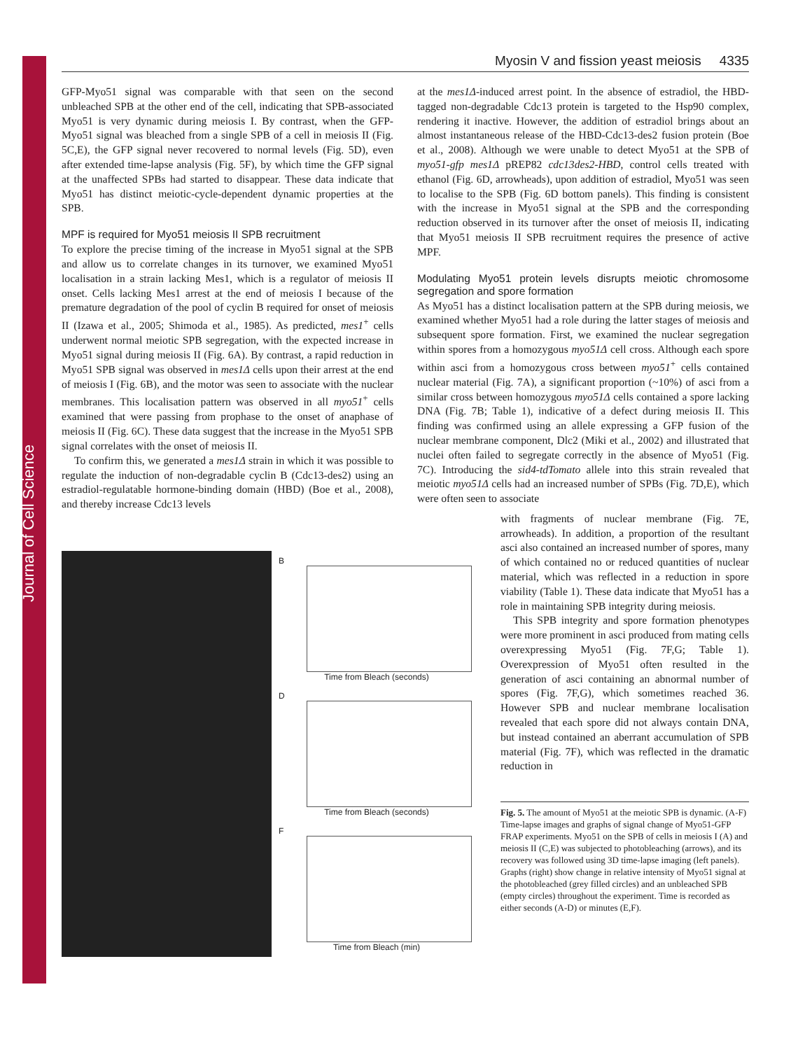Journal of Cell Science
Myosin V and fission yeast meiosis 4335
GFP-Myo51 signal was comparable with that seen on the second unbleached SPB at the other end of the cell, indicating that SPB-associated Myo51 is very dynamic during meiosis I. By contrast, when the GFP-Myo51 signal was bleached from a single SPB of a cell in meiosis II (Fig. 5C,E), the GFP signal never recovered to normal levels (Fig. 5D), even after extended time-lapse analysis (Fig. 5F), by which time the GFP signal at the unaffected SPBs had started to disappear. These data indicate that Myo51 has distinct meiotic-cycle-dependent dynamic properties at the SPB.
MPF is required for Myo51 meiosis II SPB recruitment
To explore the precise timing of the increase in Myo51 signal at the SPB and allow us to correlate changes in its turnover, we examined Myo51 localisation in a strain lacking Mes1, which is a regulator of meiosis II onset. Cells lacking Mes1 arrest at the end of meiosis I because of the premature degradation of the pool of cyclin B required for onset of meiosis II (Izawa et al., 2005; Shimoda et al., 1985). As predicted, mes1<sup>+</sup> cells underwent normal meiotic SPB segregation, with the expected increase in Myo51 signal during meiosis II (Fig. 6A). By contrast, a rapid reduction in Myo51 SPB signal was observed in mes1Δ cells upon their arrest at the end of meiosis I (Fig. 6B), and the motor was seen to associate with the nuclear membranes. This localisation pattern was observed in all myo51<sup>+</sup> cells examined that were passing from prophase to the onset of anaphase of meiosis II (Fig. 6C). These data suggest that the increase in the Myo51 SPB signal correlates with the onset of meiosis II.
To confirm this, we generated a mes1Δ strain in which it was possible to regulate the induction of non-degradable cyclin B (Cdc13-des2) using an estradiol-regulatable hormone-binding domain (HBD) (Boe et al., 2008), and thereby increase Cdc13 levels
at the mes1Δ-induced arrest point. In the absence of estradiol, the HBD-tagged non-degradable Cdc13 protein is targeted to the Hsp90 complex, rendering it inactive. However, the addition of estradiol brings about an almost instantaneous release of the HBD-Cdc13-des2 fusion protein (Boe et al., 2008). Although we were unable to detect Myo51 at the SPB of myo51-gfp mes1Δ pREP82 cdc13des2-HBD, control cells treated with ethanol (Fig. 6D, arrowheads), upon addition of estradiol, Myo51 was seen to localise to the SPB (Fig. 6D bottom panels). This finding is consistent with the increase in Myo51 signal at the SPB and the corresponding reduction observed in its turnover after the onset of meiosis II, indicating that Myo51 meiosis II SPB recruitment requires the presence of active MPF.
Modulating Myo51 protein levels disrupts meiotic chromosome segregation and spore formation
As Myo51 has a distinct localisation pattern at the SPB during meiosis, we examined whether Myo51 had a role during the latter stages of meiosis and subsequent spore formation. First, we examined the nuclear segregation within spores from a homozygous myo51Δ cell cross. Although each spore within asci from a homozygous cross between myo51<sup>+</sup> cells contained nuclear material (Fig. 7A), a significant proportion (~10%) of asci from a similar cross between homozygous myo51Δ cells contained a spore lacking DNA (Fig. 7B; Table 1), indicative of a defect during meiosis II. This finding was confirmed using an allele expressing a GFP fusion of the nuclear membrane component, Dlc2 (Miki et al., 2002) and illustrated that nuclei often failed to segregate correctly in the absence of Myo51 (Fig. 7C). Introducing the sid4-tdTomato allele into this strain revealed that meiotic myo51Δ cells had an increased number of SPBs (Fig. 7D,E), which were often seen to associate
B
Time from Bleach (seconds)
D
Time from Bleach (seconds)
F
Time from Bleach (min)
with fragments of nuclear membrane (Fig. 7E, arrowheads). In addition, a proportion of the resultant asci also contained an increased number of spores, many of which contained no or reduced quantities of nuclear material, which was reflected in a reduction in spore viability (Table 1). These data indicate that Myo51 has a role in maintaining SPB integrity during meiosis.
This SPB integrity and spore formation phenotypes were more prominent in asci produced from mating cells overexpressing Myo51 (Fig. 7F,G; Table 1). Overexpression of Myo51 often resulted in the generation of asci containing an abnormal number of spores (Fig. 7F,G), which sometimes reached 36. However SPB and nuclear membrane localisation revealed that each spore did not always contain DNA, but instead contained an aberrant accumulation of SPB material (Fig. 7F), which was reflected in the dramatic reduction in
Fig. 5. The amount of Myo51 at the meiotic SPB is dynamic. (A-F) Time-lapse images and graphs of signal change of Myo51-GFP FRAP experiments. Myo51 on the SPB of cells in meiosis I (A) and meiosis II (C,E) was subjected to photobleaching (arrows), and its recovery was followed using 3D time-lapse imaging (left panels). Graphs (right) show change in relative intensity of Myo51 signal at the photobleached (grey filled circles) and an unbleached SPB (empty circles) throughout the experiment. Time is recorded as either seconds (A-D) or minutes (E,F).